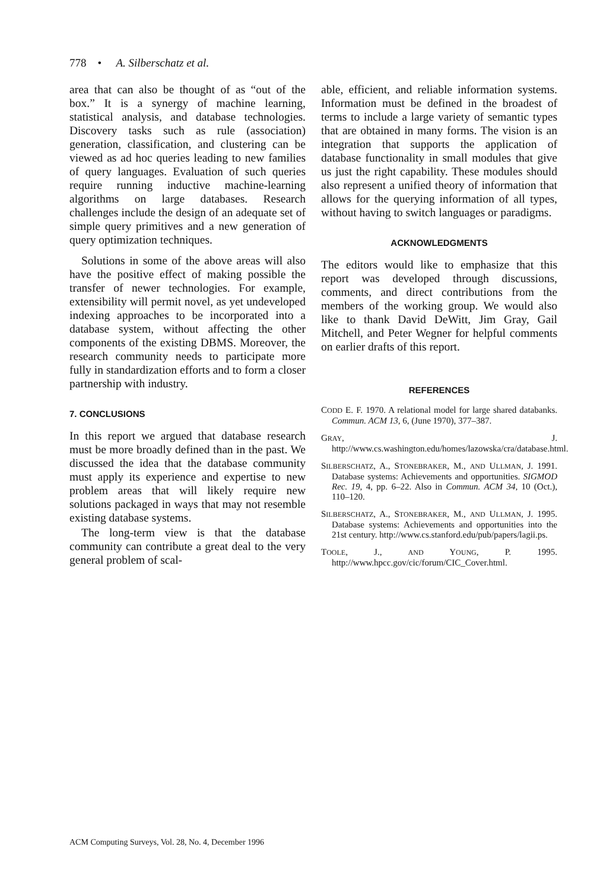778 • A. Silberschatz et al.
area that can also be thought of as “out of the box.” It is a synergy of machine learning, statistical analysis, and database technologies. Discovery tasks such as rule (association) generation, classification, and clustering can be viewed as ad hoc queries leading to new families of query languages. Evaluation of such queries require running inductive machine-learning algorithms on large databases. Research challenges include the design of an adequate set of simple query primitives and a new generation of query optimization techniques.
Solutions in some of the above areas will also have the positive effect of making possible the transfer of newer technologies. For example, extensibility will permit novel, as yet undeveloped indexing approaches to be incorporated into a database system, without affecting the other components of the existing DBMS. Moreover, the research community needs to participate more fully in standardization efforts and to form a closer partnership with industry.
7. CONCLUSIONS
In this report we argued that database research must be more broadly defined than in the past. We discussed the idea that the database community must apply its experience and expertise to new problem areas that will likely require new solutions packaged in ways that may not resemble existing database systems.
The long-term view is that the database community can contribute a great deal to the very general problem of scal-
able, efficient, and reliable information systems. Information must be defined in the broadest of terms to include a large variety of semantic types that are obtained in many forms. The vision is an integration that supports the application of database functionality in small modules that give us just the right capability. These modules should also represent a unified theory of information that allows for the querying information of all types, without having to switch languages or paradigms.
ACKNOWLEDGMENTS
The editors would like to emphasize that this report was developed through discussions, comments, and direct contributions from the members of the working group. We would also like to thank David DeWitt, Jim Gray, Gail Mitchell, and Peter Wegner for helpful comments on earlier drafts of this report.
REFERENCES
CODD E. F. 1970. A relational model for large shared databanks. Commun. ACM 13, 6, (June 1970), 377–387.
GRAY, J. http://www.cs.washington.edu/homes/lazowska/cra/database.html.
SILBERSCHATZ, A., STONEBRAKER, M., AND ULLMAN, J. 1991. Database systems: Achievements and opportunities. SIGMOD Rec. 19, 4, pp. 6–22. Also in Commun. ACM 34, 10 (Oct.), 110–120.
SILBERSCHATZ, A., STONEBRAKER, M., AND ULLMAN, J. 1995. Database systems: Achievements and opportunities into the 21st century. http://www.cs.stanford.edu/pub/papers/lagii.ps.
TOOLE, J., AND YOUNG, P. 1995. http://www.hpcc.gov/cic/forum/CIC_Cover.html.
ACM Computing Surveys, Vol. 28, No. 4, December 1996